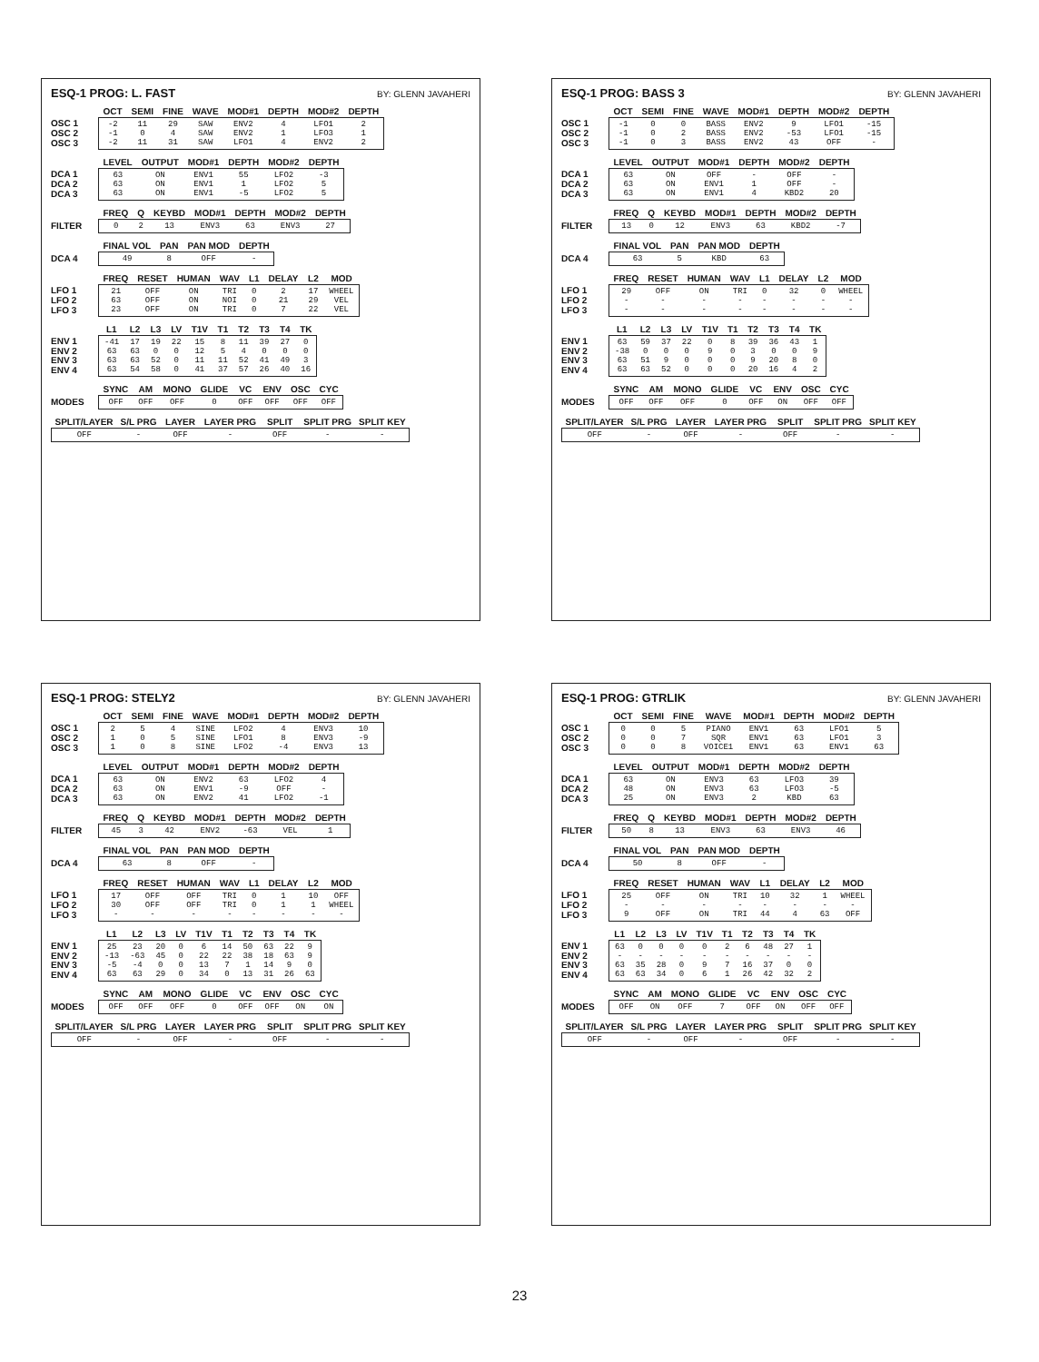ESQ-1 PROG: L. FAST BY: GLENN JAVAHERI
| | OCT | SEMI | FINE | WAVE | MOD#1 | DEPTH | MOD#2 | DEPTH |
| --- | --- | --- | --- | --- | --- | --- | --- | --- |
| OSC 1 | -2 | 11 | 29 | SAW | ENV2 | 4 | LFO1 | 2 |
| OSC 2 | -1 | 0 | 4 | SAW | ENV2 | 1 | LFO3 | 1 |
| OSC 3 | -2 | 11 | 31 | SAW | LFO1 | 4 | ENV2 | 2 |
| | LEVEL | OUTPUT | MOD#1 | DEPTH | MOD#2 | DEPTH |
| --- | --- | --- | --- | --- | --- | --- |
| DCA 1 | 63 | ON | ENV1 | 55 | LFO2 | -3 |
| DCA 2 | 63 | ON | ENV1 | 1 | LFO2 | 5 |
| DCA 3 | 63 | ON | ENV1 | -5 | LFO2 | 5 |
| | FREQ | Q | KEYBD | MOD#1 | DEPTH | MOD#2 | DEPTH |
| --- | --- | --- | --- | --- | --- | --- | --- |
| FILTER | 0 | 2 | 13 | ENV3 | 63 | ENV3 | 27 |
| | FINAL VOL | PAN | PAN MOD | DEPTH |
| --- | --- | --- | --- | --- |
| DCA 4 | 49 | 8 | OFF | - |
| | FREQ | RESET | HUMAN | WAV | L1 | DELAY | L2 | MOD |
| --- | --- | --- | --- | --- | --- | --- | --- | --- |
| LFO 1 | 21 | OFF | ON | TRI | 0 | 2 | 17 | WHEEL |
| LFO 2 | 63 | OFF | ON | NOI | 0 | 21 | 29 | VEL |
| LFO 3 | 23 | OFF | ON | TRI | 0 | 7 | 22 | VEL |
| | L1 | L2 | L3 | LV | T1V | T1 | T2 | T3 | T4 | TK |
| --- | --- | --- | --- | --- | --- | --- | --- | --- | --- | --- |
| ENV 1 | -41 | 17 | 19 | 22 | 15 | 8 | 11 | 39 | 27 | 0 |
| ENV 2 | 63 | 63 | 0 | 0 | 12 | 5 | 4 | 0 | 0 | 0 |
| ENV 3 | 63 | 63 | 52 | 0 | 11 | 11 | 52 | 41 | 49 | 3 |
| ENV 4 | 63 | 54 | 58 | 0 | 41 | 37 | 57 | 26 | 40 | 16 |
| | SYNC | AM | MONO | GLIDE | VC | ENV | OSC | CYC |
| --- | --- | --- | --- | --- | --- | --- | --- | --- |
| MODES | OFF | OFF | OFF | 0 | OFF | OFF | OFF | OFF |
| SPLIT/LAYER | S/L PRG | LAYER | LAYER PRG | SPLIT | SPLIT PRG | SPLIT KEY |
| --- | --- | --- | --- | --- | --- | --- |
| OFF | - | OFF | - | OFF | - | - |
ESQ-1 PROG: BASS 3 BY: GLENN JAVAHERI
| | OCT | SEMI | FINE | WAVE | MOD#1 | DEPTH | MOD#2 | DEPTH |
| --- | --- | --- | --- | --- | --- | --- | --- | --- |
| OSC 1 | -1 | 0 | 0 | BASS | ENV2 | 9 | LFO1 | -15 |
| OSC 2 | -1 | 0 | 2 | BASS | ENV2 | -53 | LFO1 | -15 |
| OSC 3 | -1 | 0 | 3 | BASS | ENV2 | 43 | OFF | - |
| | LEVEL | OUTPUT | MOD#1 | DEPTH | MOD#2 | DEPTH |
| --- | --- | --- | --- | --- | --- | --- |
| DCA 1 | 63 | ON | OFF | - | OFF | - |
| DCA 2 | 63 | ON | ENV1 | 1 | OFF | - |
| DCA 3 | 63 | ON | ENV1 | 4 | KBD2 | 20 |
| | FREQ | Q | KEYBD | MOD#1 | DEPTH | MOD#2 | DEPTH |
| --- | --- | --- | --- | --- | --- | --- | --- |
| FILTER | 13 | 0 | 12 | ENV3 | 63 | KBD2 | -7 |
| | FINAL VOL | PAN | PAN MOD | DEPTH |
| --- | --- | --- | --- | --- |
| DCA 4 | 63 | 5 | KBD | 63 |
| | FREQ | RESET | HUMAN | WAV | L1 | DELAY | L2 | MOD |
| --- | --- | --- | --- | --- | --- | --- | --- | --- |
| LFO 1 | 29 | OFF | ON | TRI | 0 | 32 | 0 | WHEEL |
| LFO 2 | - | - | - | - | - | - | - | - |
| LFO 3 | - | - | - | - | - | - | - | - |
| | L1 | L2 | L3 | LV | T1V | T1 | T2 | T3 | T4 | TK |
| --- | --- | --- | --- | --- | --- | --- | --- | --- | --- | --- |
| ENV 1 | 63 | 59 | 37 | 22 | 0 | 8 | 39 | 36 | 43 | 1 |
| ENV 2 | -38 | 0 | 0 | 0 | 9 | 0 | 3 | 0 | 0 | 9 |
| ENV 3 | 63 | 51 | 9 | 0 | 0 | 0 | 9 | 20 | 8 | 0 |
| ENV 4 | 63 | 63 | 52 | 0 | 0 | 0 | 20 | 16 | 4 | 2 |
| | SYNC | AM | MONO | GLIDE | VC | ENV | OSC | CYC |
| --- | --- | --- | --- | --- | --- | --- | --- | --- |
| MODES | OFF | OFF | OFF | 0 | OFF | ON | OFF | OFF |
| SPLIT/LAYER | S/L PRG | LAYER | LAYER PRG | SPLIT | SPLIT PRG | SPLIT KEY |
| --- | --- | --- | --- | --- | --- | --- |
| OFF | - | OFF | - | OFF | - | - |
ESQ-1 PROG: STELY2 BY: GLENN JAVAHERI
| | OCT | SEMI | FINE | WAVE | MOD#1 | DEPTH | MOD#2 | DEPTH |
| --- | --- | --- | --- | --- | --- | --- | --- | --- |
| OSC 1 | 2 | 5 | 4 | SINE | LFO2 | 4 | ENV3 | 10 |
| OSC 2 | 1 | 0 | 5 | SINE | LFO1 | 8 | ENV3 | -9 |
| OSC 3 | 1 | 0 | 8 | SINE | LFO2 | -4 | ENV3 | 13 |
| | LEVEL | OUTPUT | MOD#1 | DEPTH | MOD#2 | DEPTH |
| --- | --- | --- | --- | --- | --- | --- |
| DCA 1 | 63 | ON | ENV2 | 63 | LFO2 | 4 |
| DCA 2 | 63 | ON | ENV1 | -9 | OFF | - |
| DCA 3 | 63 | ON | ENV2 | 41 | LFO2 | -1 |
| | FREQ | Q | KEYBD | MOD#1 | DEPTH | MOD#2 | DEPTH |
| --- | --- | --- | --- | --- | --- | --- | --- |
| FILTER | 45 | 3 | 42 | ENV2 | -63 | VEL | 1 |
| | FINAL VOL | PAN | PAN MOD | DEPTH |
| --- | --- | --- | --- | --- |
| DCA 4 | 63 | 8 | OFF | - |
| | FREQ | RESET | HUMAN | WAV | L1 | DELAY | L2 | MOD |
| --- | --- | --- | --- | --- | --- | --- | --- | --- |
| LFO 1 | 17 | OFF | OFF | TRI | 0 | 1 | 10 | OFF |
| LFO 2 | 30 | OFF | OFF | TRI | 0 | 1 | 1 | WHEEL |
| LFO 3 | - | - | - | - | - | - | - | - |
| | L1 | L2 | L3 | LV | T1V | T1 | T2 | T3 | T4 | TK |
| --- | --- | --- | --- | --- | --- | --- | --- | --- | --- | --- |
| ENV 1 | 25 | 23 | 20 | 0 | 6 | 14 | 50 | 63 | 22 | 9 |
| ENV 2 | -13 | -63 | 45 | 0 | 22 | 22 | 38 | 18 | 63 | 9 |
| ENV 3 | -5 | -4 | 0 | 0 | 13 | 7 | 1 | 14 | 9 | 0 |
| ENV 4 | 63 | 63 | 29 | 0 | 34 | 0 | 13 | 31 | 26 | 63 |
| | SYNC | AM | MONO | GLIDE | VC | ENV | OSC | CYC |
| --- | --- | --- | --- | --- | --- | --- | --- | --- |
| MODES | OFF | OFF | OFF | 0 | OFF | OFF | ON | ON |
| SPLIT/LAYER | S/L PRG | LAYER | LAYER PRG | SPLIT | SPLIT PRG | SPLIT KEY |
| --- | --- | --- | --- | --- | --- | --- |
| OFF | - | OFF | - | OFF | - | - |
ESQ-1 PROG: GTRLIK BY: GLENN JAVAHERI
| | OCT | SEMI | FINE | WAVE | MOD#1 | DEPTH | MOD#2 | DEPTH |
| --- | --- | --- | --- | --- | --- | --- | --- | --- |
| OSC 1 | 0 | 0 | 5 | PIANO | ENV1 | 63 | LFO1 | 5 |
| OSC 2 | 0 | 0 | 7 | SQR | ENV1 | 63 | LFO1 | 3 |
| OSC 3 | 0 | 0 | 8 | VOICE1 | ENV1 | 63 | ENV1 | 63 |
| | LEVEL | OUTPUT | MOD#1 | DEPTH | MOD#2 | DEPTH |
| --- | --- | --- | --- | --- | --- | --- |
| DCA 1 | 63 | ON | ENV3 | 63 | LFO3 | 39 |
| DCA 2 | 48 | ON | ENV3 | 63 | LFO3 | -5 |
| DCA 3 | 25 | ON | ENV3 | 2 | KBD | 63 |
| | FREQ | Q | KEYBD | MOD#1 | DEPTH | MOD#2 | DEPTH |
| --- | --- | --- | --- | --- | --- | --- | --- |
| FILTER | 50 | 8 | 13 | ENV3 | 63 | ENV3 | 46 |
| | FINAL VOL | PAN | PAN MOD | DEPTH |
| --- | --- | --- | --- | --- |
| DCA 4 | 50 | 8 | OFF | - |
| | FREQ | RESET | HUMAN | WAV | L1 | DELAY | L2 | MOD |
| --- | --- | --- | --- | --- | --- | --- | --- | --- |
| LFO 1 | 25 | OFF | ON | TRI | 10 | 32 | 1 | WHEEL |
| LFO 2 | - | - | - | - | - | - | - | - |
| LFO 3 | 9 | OFF | ON | TRI | 44 | 4 | 63 | OFF |
| | L1 | L2 | L3 | LV | T1V | T1 | T2 | T3 | T4 | TK |
| --- | --- | --- | --- | --- | --- | --- | --- | --- | --- | --- |
| ENV 1 | 63 | 0 | 0 | 0 | 0 | 2 | 6 | 48 | 27 | 1 |
| ENV 2 | - | - | - | - | - | - | - | - | - | - |
| ENV 3 | 63 | 35 | 28 | 0 | 9 | 7 | 16 | 37 | 0 | 0 |
| ENV 4 | 63 | 63 | 34 | 0 | 6 | 1 | 26 | 42 | 32 | 2 |
| | SYNC | AM | MONO | GLIDE | VC | ENV | OSC | CYC |
| --- | --- | --- | --- | --- | --- | --- | --- | --- |
| MODES | OFF | ON | OFF | 7 | OFF | ON | OFF | OFF |
| SPLIT/LAYER | S/L PRG | LAYER | LAYER PRG | SPLIT | SPLIT PRG | SPLIT KEY |
| --- | --- | --- | --- | --- | --- | --- |
| OFF | - | OFF | - | OFF | - | - |
23